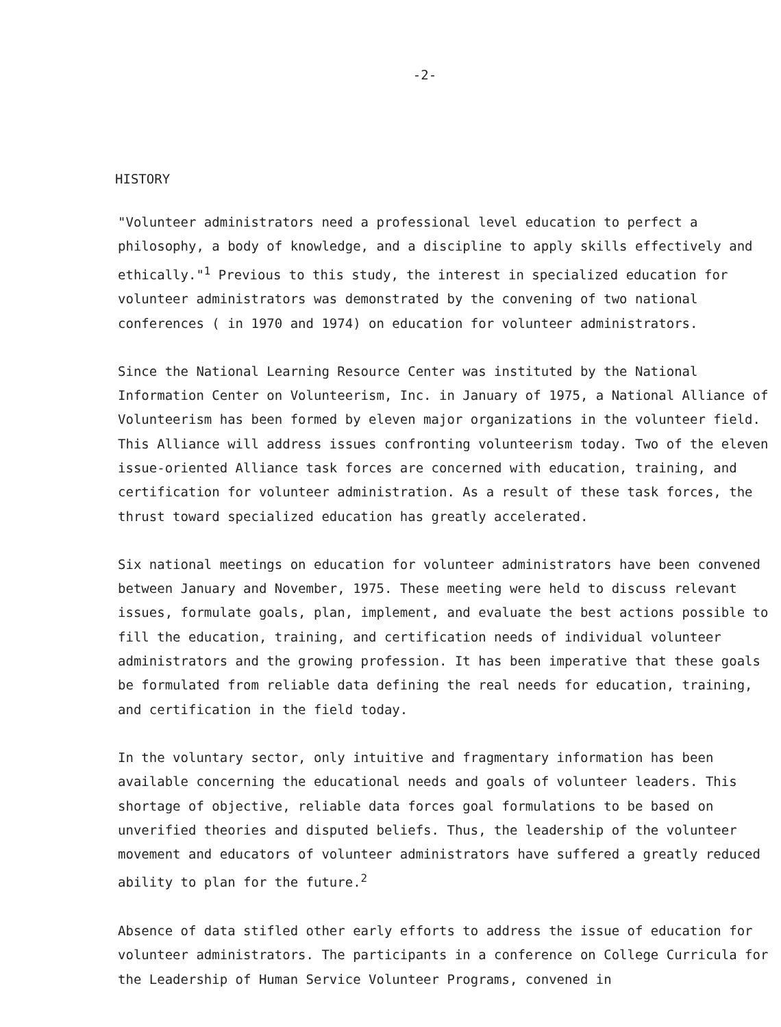-2-
HISTORY
"Volunteer administrators need a professional level education to perfect a philosophy, a body of knowledge, and a discipline to apply skills effectively and ethically."<sup>1</sup> Previous to this study, the interest in specialized education for volunteer administrators was demonstrated by the convening of two national conferences ( in 1970 and 1974) on education for volunteer administrators.
Since the National Learning Resource Center was instituted by the National Information Center on Volunteerism, Inc. in January of 1975, a National Alliance of Volunteerism has been formed by eleven major organizations in the volunteer field. This Alliance will address issues confronting volunteerism today. Two of the eleven issue-oriented Alliance task forces are concerned with education, training, and certification for volunteer administration. As a result of these task forces, the thrust toward specialized education has greatly accelerated.
Six national meetings on education for volunteer administrators have been convened between January and November, 1975. These meeting were held to discuss relevant issues, formulate goals, plan, implement, and evaluate the best actions possible to fill the education, training, and certification needs of individual volunteer administrators and the growing profession. It has been imperative that these goals be formulated from reliable data defining the real needs for education, training, and certification in the field today.
In the voluntary sector, only intuitive and fragmentary information has been available concerning the educational needs and goals of volunteer leaders. This shortage of objective, reliable data forces goal formulations to be based on unverified theories and disputed beliefs. Thus, the leadership of the volunteer movement and educators of volunteer administrators have suffered a greatly reduced ability to plan for the future.<sup>2</sup>
Absence of data stifled other early efforts to address the issue of education for volunteer administrators. The participants in a conference on College Curricula for the Leadership of Human Service Volunteer Programs, convened in